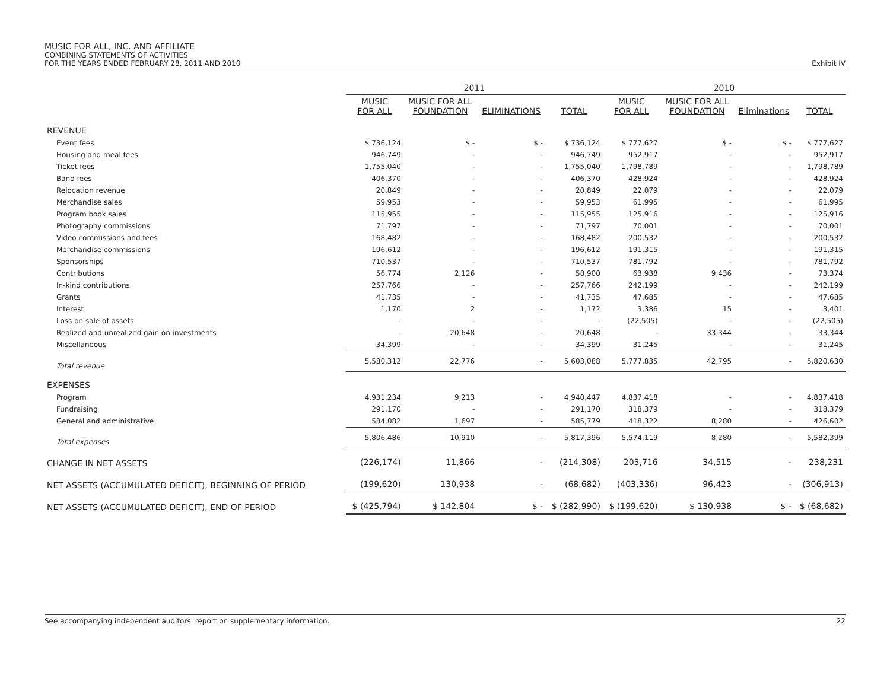MUSIC FOR ALL, INC. AND AFFILIATE
COMBINING STATEMENTS OF ACTIVITIES
FOR THE YEARS ENDED FEBRUARY 28, 2011 AND 2010 Exhibit IV
| | 2011 | | | | 2010 | | | |
| --- | --- | --- | --- | --- | --- | --- | --- | --- |
| | MUSIC FOR ALL | MUSIC FOR ALL FOUNDATION | ELIMINATIONS | TOTAL | MUSIC FOR ALL | MUSIC FOR ALL FOUNDATION | Eliminations | TOTAL |
| REVENUE | | | | | | | | |
| Event fees | $ 736,124 | $ - | $ - | $ 736,124 | $ 777,627 | $ - | $ - | $ 777,627 |
| Housing and meal fees | 946,749 | - | - | 946,749 | 952,917 | - | - | 952,917 |
| Ticket fees | 1,755,040 | - | - | 1,755,040 | 1,798,789 | - | - | 1,798,789 |
| Band fees | 406,370 | - | - | 406,370 | 428,924 | - | - | 428,924 |
| Relocation revenue | 20,849 | - | - | 20,849 | 22,079 | - | - | 22,079 |
| Merchandise sales | 59,953 | - | - | 59,953 | 61,995 | - | - | 61,995 |
| Program book sales | 115,955 | - | - | 115,955 | 125,916 | - | - | 125,916 |
| Photography commissions | 71,797 | - | - | 71,797 | 70,001 | - | - | 70,001 |
| Video commissions and fees | 168,482 | - | - | 168,482 | 200,532 | - | - | 200,532 |
| Merchandise commissions | 196,612 | - | - | 196,612 | 191,315 | - | - | 191,315 |
| Sponsorships | 710,537 | - | - | 710,537 | 781,792 | - | - | 781,792 |
| Contributions | 56,774 | 2,126 | - | 58,900 | 63,938 | 9,436 | - | 73,374 |
| In-kind contributions | 257,766 | - | - | 257,766 | 242,199 | - | - | 242,199 |
| Grants | 41,735 | - | - | 41,735 | 47,685 | - | - | 47,685 |
| Interest | 1,170 | 2 | - | 1,172 | 3,386 | 15 | - | 3,401 |
| Loss on sale of assets | - | - | - | - | (22,505) | - | - | (22,505) |
| Realized and unrealized gain on investments | - | 20,648 | - | 20,648 | - | 33,344 | - | 33,344 |
| Miscellaneous | 34,399 | - | - | 34,399 | 31,245 | - | - | 31,245 |
| Total revenue | 5,580,312 | 22,776 | - | 5,603,088 | 5,777,835 | 42,795 | - | 5,820,630 |
| EXPENSES | | | | | | | | |
| Program | 4,931,234 | 9,213 | - | 4,940,447 | 4,837,418 | - | - | 4,837,418 |
| Fundraising | 291,170 | - | - | 291,170 | 318,379 | - | - | 318,379 |
| General and administrative | 584,082 | 1,697 | - | 585,779 | 418,322 | 8,280 | - | 426,602 |
| Total expenses | 5,806,486 | 10,910 | - | 5,817,396 | 5,574,119 | 8,280 | - | 5,582,399 |
| CHANGE IN NET ASSETS | (226,174) | 11,866 | - | (214,308) | 203,716 | 34,515 | - | 238,231 |
| NET ASSETS (ACCUMULATED DEFICIT), BEGINNING OF PERIOD | (199,620) | 130,938 | - | (68,682) | (403,336) | 96,423 | - | (306,913) |
| NET ASSETS (ACCUMULATED DEFICIT), END OF PERIOD | $ (425,794) | $ 142,804 | $ - | $ (282,990) | $ (199,620) | $ 130,938 | $ - | $ (68,682) |
See accompanying independent auditors' report on supplementary information. 22